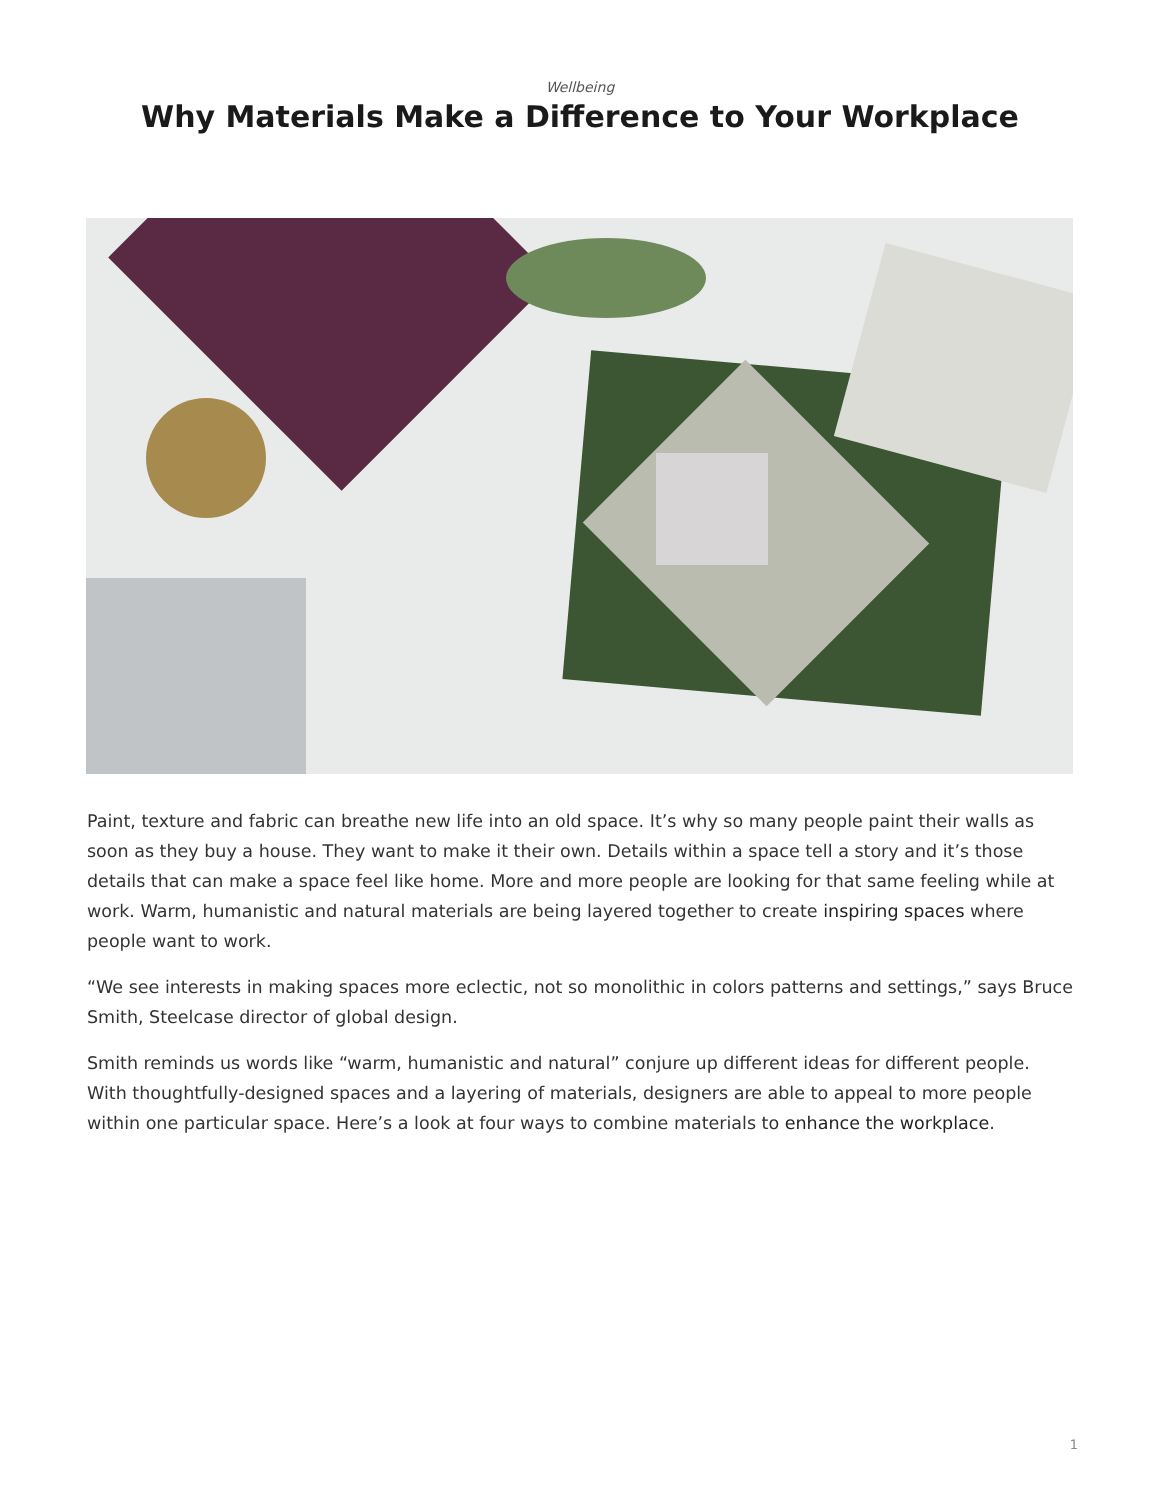Wellbeing
Why Materials Make a Difference to Your Workplace
Paint, texture and fabric can breathe new life into an old space. It’s why so many people paint their walls as soon as they buy a house. They want to make it their own. Details within a space tell a story and it’s those details that can make a space feel like home. More and more people are looking for that same feeling while at work. Warm, humanistic and natural materials are being layered together to create inspiring spaces where people want to work.
“We see interests in making spaces more eclectic, not so monolithic in colors patterns and settings,” says Bruce Smith, Steelcase director of global design.
Smith reminds us words like “warm, humanistic and natural” conjure up different ideas for different people. With thoughtfully-designed spaces and a layering of materials, designers are able to appeal to more people within one particular space. Here’s a look at four ways to combine materials to enhance the workplace.
1